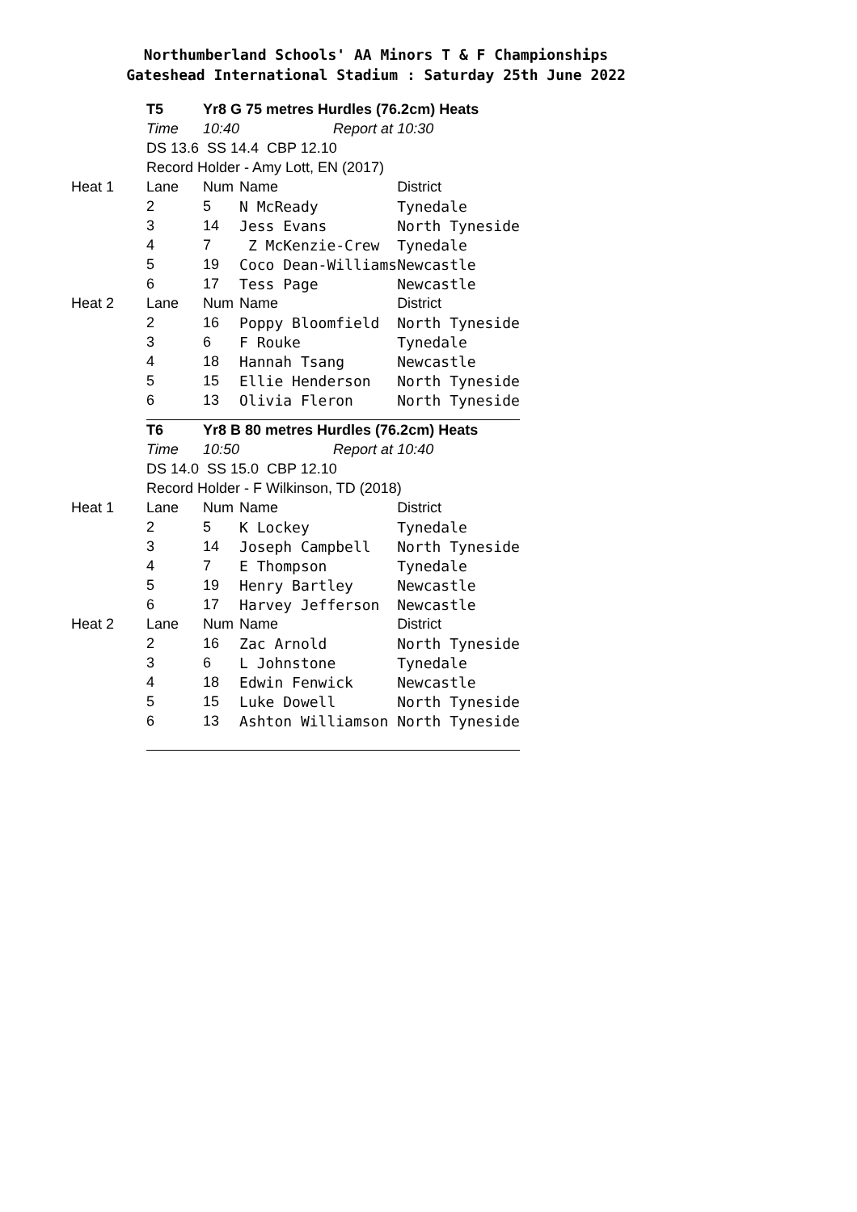Northumberland Schools' AA Minors T & F Championships
Gateshead International Stadium : Saturday 25th June 2022
| | T5 | Yr8 G 75 metres Hurdles (76.2cm) Heats | | |
| | Time | 10:40 | Report at | 10:30 |
| | DS 13.6 SS 14.4 CBP 12.10 | | | |
| | Record Holder - Amy Lott, EN (2017) | | | |
| Heat 1 | Lane | Num | Name | District |
| | 2 | 5 | N McReady | Tynedale |
| | 3 | 14 | Jess Evans | North Tyneside |
| | 4 | 7 | Z McKenzie-Crew | Tynedale |
| | 5 | 19 | Coco Dean-Williams | Newcastle |
| | 6 | 17 | Tess Page | Newcastle |
| Heat 2 | Lane | Num | Name | District |
| | 2 | 16 | Poppy Bloomfield | North Tyneside |
| | 3 | 6 | F Rouke | Tynedale |
| | 4 | 18 | Hannah Tsang | Newcastle |
| | 5 | 15 | Ellie Henderson | North Tyneside |
| | 6 | 13 | Olivia Fleron | North Tyneside |
| | T6 | Yr8 B 80 metres Hurdles (76.2cm) Heats | | |
| | Time | 10:50 | Report at | 10:40 |
| | DS 14.0 SS 15.0 CBP 12.10 | | | |
| | Record Holder - F Wilkinson, TD (2018) | | | |
| Heat 1 | Lane | Num | Name | District |
| | 2 | 5 | K Lockey | Tynedale |
| | 3 | 14 | Joseph Campbell | North Tyneside |
| | 4 | 7 | E Thompson | Tynedale |
| | 5 | 19 | Henry Bartley | Newcastle |
| | 6 | 17 | Harvey Jefferson | Newcastle |
| Heat 2 | Lane | Num | Name | District |
| | 2 | 16 | Zac Arnold | North Tyneside |
| | 3 | 6 | L Johnstone | Tynedale |
| | 4 | 18 | Edwin Fenwick | Newcastle |
| | 5 | 15 | Luke Dowell | North Tyneside |
| | 6 | 13 | Ashton Williamson | North Tyneside |